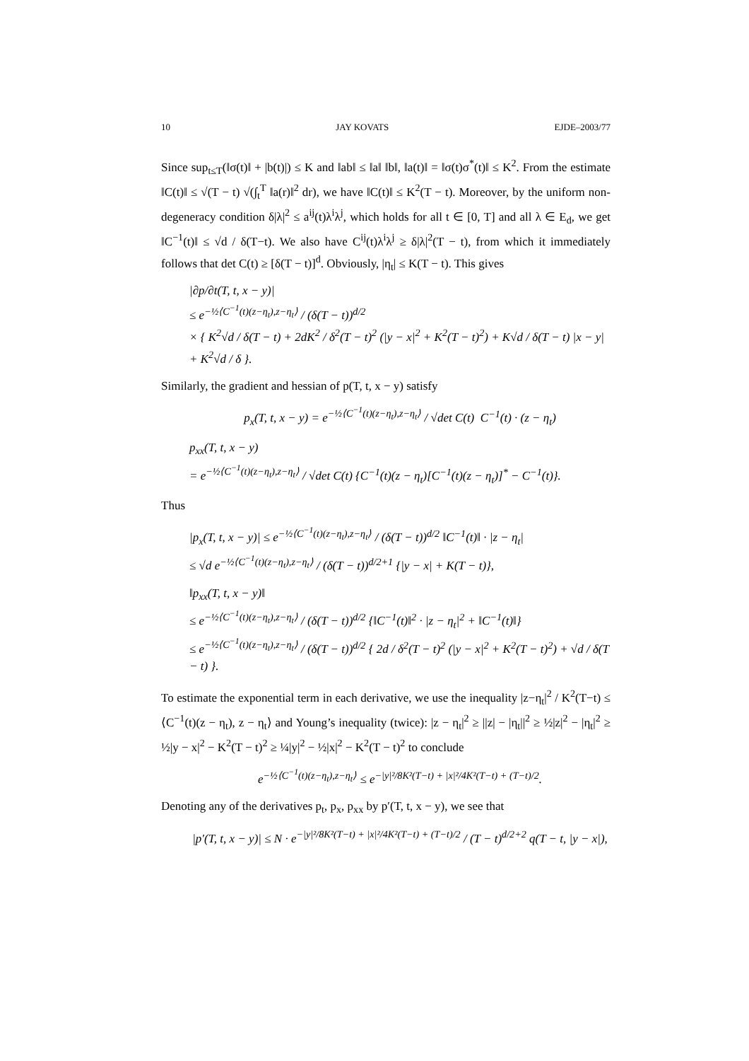10 JAY KOVATS EJDE–2003/77
Since sup<sub>t≤T</sub>(‖σ(t)‖ + |b(t)|) ≤ K and ‖ab‖ ≤ ‖a‖ ‖b‖, ‖a(t)‖ = ‖σ(t)σ<sup>*</sup>(t)‖ ≤ K<sup>2</sup>. From the estimate ‖C(t)‖ ≤ √(T − t) √(∫<sub>t</sub><sup>T</sup> ‖a(r)‖<sup>2</sup> dr), we have ‖C(t)‖ ≤ K<sup>2</sup>(T − t). Moreover, by the uniform non-degeneracy condition δ|λ|<sup>2</sup> ≤ a<sup>ij</sup>(t)λ<sup>i</sup>λ<sup>j</sup>, which holds for all t ∈ [0, T] and all λ ∈ E<sub>d</sub>, we get ‖C<sup>−1</sup>(t)‖ ≤ √d / δ(T−t). We also have C<sup>ij</sup>(t)λ<sup>i</sup>λ<sup>j</sup> ≥ δ|λ|<sup>2</sup>(T − t), from which it immediately follows that det C(t) ≥ [δ(T − t)]<sup>d</sup>. Obviously, |η<sub>t</sub>| ≤ K(T − t). This gives
|∂p/∂t(T, t, x − y)|
≤ e<sup>−½⟨C<sup>−1</sup>(t)(z−η<sub>t</sub>),z−η<sub>t</sub>⟩</sup> / (δ(T − t))<sup>d/2</sup>
× { K<sup>2</sup>√d / δ(T − t) + 2dK<sup>2</sup> / δ<sup>2</sup>(T − t)<sup>2</sup> (|y − x|<sup>2</sup> + K<sup>2</sup>(T − t)<sup>2</sup>) + K√d / δ(T − t) |x − y| + K<sup>2</sup>√d / δ }.
Similarly, the gradient and hessian of p(T, t, x − y) satisfy
p<sub>x</sub>(T, t, x − y) = e<sup>−½⟨C<sup>−1</sup>(t)(z−η<sub>t</sub>),z−η<sub>t</sub>⟩</sup> / √det C(t) C<sup>−1</sup>(t) · (z − η<sub>t</sub>)
p<sub>xx</sub>(T, t, x − y)
= e<sup>−½⟨C<sup>−1</sup>(t)(z−η<sub>t</sub>),z−η<sub>t</sub>⟩</sup> / √det C(t) {C<sup>−1</sup>(t)(z − η<sub>t</sub>)[C<sup>−1</sup>(t)(z − η<sub>t</sub>)]<sup>*</sup> − C<sup>−1</sup>(t)}.
Thus
|p<sub>x</sub>(T, t, x − y)| ≤ e<sup>−½⟨C<sup>−1</sup>(t)(z−η<sub>t</sub>),z−η<sub>t</sub>⟩</sup> / (δ(T − t))<sup>d/2</sup> ‖C<sup>−1</sup>(t)‖ · |z − η<sub>t</sub>|
≤ √d e<sup>−½⟨C<sup>−1</sup>(t)(z−η<sub>t</sub>),z−η<sub>t</sub>⟩</sup> / (δ(T − t))<sup>d/2+1</sup> {|y − x| + K(T − t)},
‖p<sub>xx</sub>(T, t, x − y)‖
≤ e<sup>−½⟨C<sup>−1</sup>(t)(z−η<sub>t</sub>),z−η<sub>t</sub>⟩</sup> / (δ(T − t))<sup>d/2</sup> {‖C<sup>−1</sup>(t)‖<sup>2</sup> · |z − η<sub>t</sub>|<sup>2</sup> + ‖C<sup>−1</sup>(t)‖}
≤ e<sup>−½⟨C<sup>−1</sup>(t)(z−η<sub>t</sub>),z−η<sub>t</sub>⟩</sup> / (δ(T − t))<sup>d/2</sup> { 2d / δ<sup>2</sup>(T − t)<sup>2</sup> (|y − x|<sup>2</sup> + K<sup>2</sup>(T − t)<sup>2</sup>) + √d / δ(T − t) }.
To estimate the exponential term in each derivative, we use the inequality |z−η<sub>t</sub>|<sup>2</sup> / K<sup>2</sup>(T−t) ≤ ⟨C<sup>−1</sup>(t)(z − η<sub>t</sub>), z − η<sub>t</sub>⟩ and Young’s inequality (twice): |z − η<sub>t</sub>|<sup>2</sup> ≥ ||z| − |η<sub>t</sub>||<sup>2</sup> ≥ ½|z|<sup>2</sup> − |η<sub>t</sub>|<sup>2</sup> ≥ ½|y − x|<sup>2</sup> − K<sup>2</sup>(T − t)<sup>2</sup> ≥ ¼|y|<sup>2</sup> − ½|x|<sup>2</sup> − K<sup>2</sup>(T − t)<sup>2</sup> to conclude
e<sup>−½⟨C<sup>−1</sup>(t)(z−η<sub>t</sub>),z−η<sub>t</sub>⟩</sup> ≤ e<sup>−|y|²/8K²(T−t) + |x|²/4K²(T−t) + (T−t)/2</sup>.
Denoting any of the derivatives p<sub>t</sub>, p<sub>x</sub>, p<sub>xx</sub> by p′(T, t, x − y), we see that
|p′(T, t, x − y)| ≤ N · e<sup>−|y|²/8K²(T−t) + |x|²/4K²(T−t) + (T−t)/2</sup> / (T − t)<sup>d/2+2</sup> q(T − t, |y − x|),